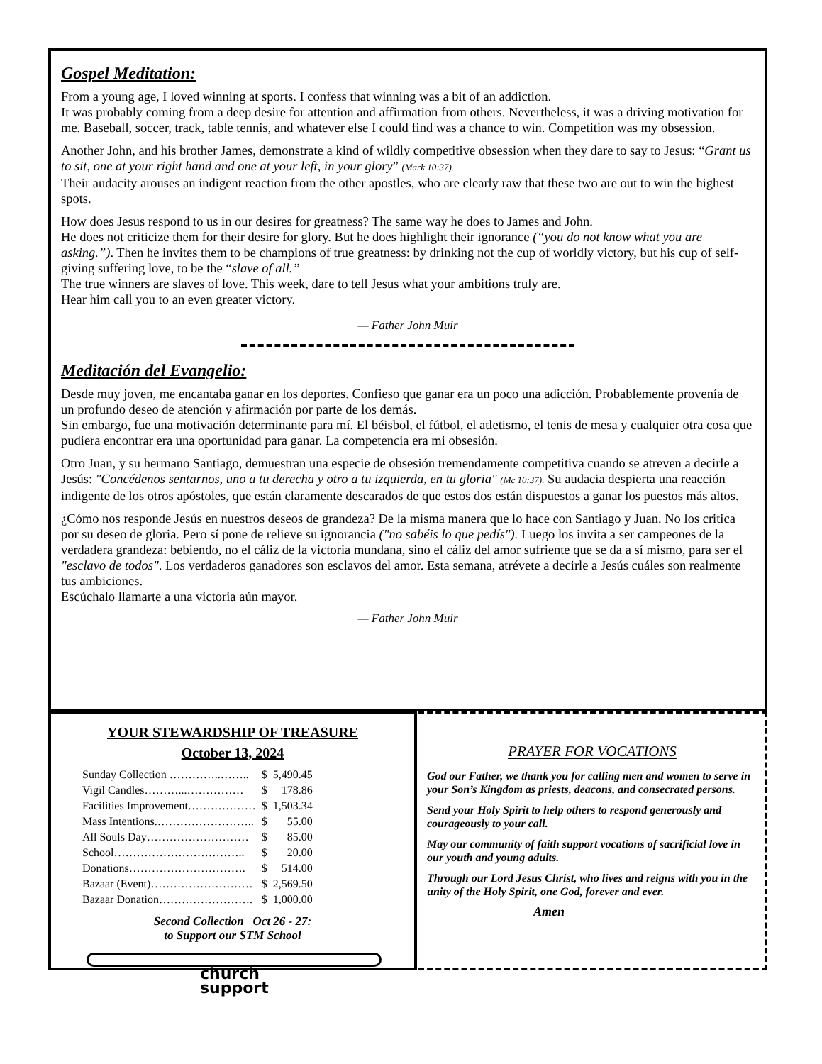Gospel Meditation:
From a young age, I loved winning at sports. I confess that winning was a bit of an addiction.
It was probably coming from a deep desire for attention and affirmation from others. Nevertheless, it was a driving motivation for me. Baseball, soccer, track, table tennis, and whatever else I could find was a chance to win. Competition was my obsession.
Another John, and his brother James, demonstrate a kind of wildly competitive obsession when they dare to say to Jesus: “Grant us to sit, one at your right hand and one at your left, in your glory” (Mark 10:37).
Their audacity arouses an indigent reaction from the other apostles, who are clearly raw that these two are out to win the highest spots.
How does Jesus respond to us in our desires for greatness? The same way he does to James and John.
He does not criticize them for their desire for glory. But he does highlight their ignorance (“you do not know what you are asking.”). Then he invites them to be champions of true greatness: by drinking not the cup of worldly victory, but his cup of self-giving suffering love, to be the “slave of all.”
The true winners are slaves of love. This week, dare to tell Jesus what your ambitions truly are.
Hear him call you to an even greater victory.
— Father John Muir
Meditación del Evangelio:
Desde muy joven, me encantaba ganar en los deportes. Confieso que ganar era un poco una adicción. Probablemente provenía de un profundo deseo de atención y afirmación por parte de los demás.
Sin embargo, fue una motivación determinante para mí. El béisbol, el fútbol, el atletismo, el tenis de mesa y cualquier otra cosa que pudiera encontrar era una oportunidad para ganar. La competencia era mi obsesión.
Otro Juan, y su hermano Santiago, demuestran una especie de obsesión tremendamente competitiva cuando se atreven a decirle a Jesús: "Concédenos sentarnos, uno a tu derecha y otro a tu izquierda, en tu gloria" (Mc 10:37). Su audacia despierta una reacción indigente de los otros apóstoles, que están claramente descarados de que estos dos están dispuestos a ganar los puestos más altos.
¿Cómo nos responde Jesús en nuestros deseos de grandeza? De la misma manera que lo hace con Santiago y Juan. No los critica por su deseo de gloria. Pero sí pone de relieve su ignorancia ("no sabéis lo que pedís"). Luego los invita a ser campeones de la verdadera grandeza: bebiendo, no el cáliz de la victoria mundana, sino el cáliz del amor sufriente que se da a sí mismo, para ser el "esclavo de todos". Los verdaderos ganadores son esclavos del amor. Esta semana, atrévete a decirle a Jesús cuáles son realmente tus ambiciones.
Escúchalo llamarte a una victoria aún mayor.
— Father John Muir
YOUR STEWARDSHIP OF TREASURE
October 13, 2024
| Sunday Collection …………..…….. | $ | 5,490.45 |
| Vigil Candles………...…………… | $ | 178.86 |
| Facilities Improvement……………… | $ | 1,503.34 |
| Mass Intentions.…………………….. | $ | 55.00 |
| All Souls Day……………………… | $ | 85.00 |
| School…………………………….. | $ | 20.00 |
| Donations…………………………. | $ | 514.00 |
| Bazaar (Event)……………………… | $ | 2,569.50 |
| Bazaar Donation……………………. | $ | 1,000.00 |
Second Collection Oct 26 - 27:
to Support our STM School
church
support
PRAYER FOR VOCATIONS
God our Father, we thank you for calling men and women to serve in your Son’s Kingdom as priests, deacons, and consecrated persons.
Send your Holy Spirit to help others to respond generously and courageously to your call.
May our community of faith support vocations of sacrificial love in our youth and young adults.
Through our Lord Jesus Christ, who lives and reigns with you in the unity of the Holy Spirit, one God, forever and ever.
Amen